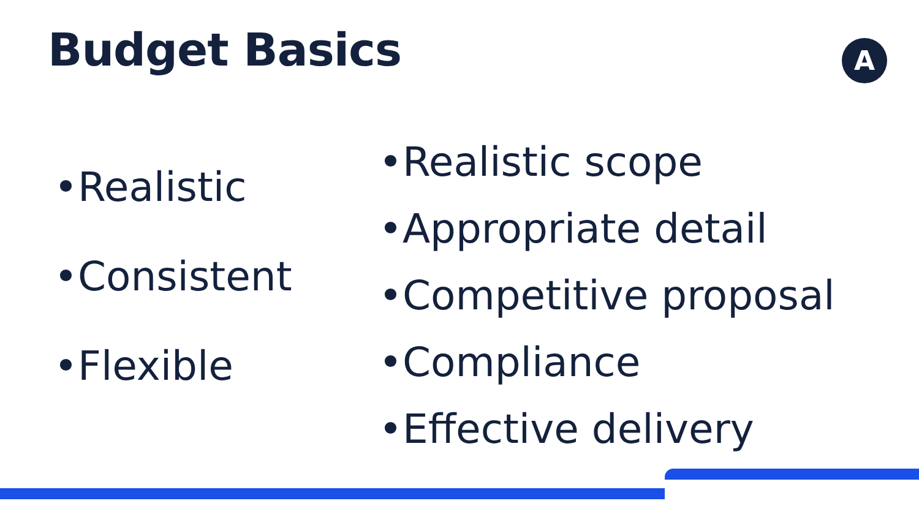Budget Basics A
•Realistic
•Consistent
•Flexible
•Realistic scope
•Appropriate detail
•Competitive proposal
•Compliance
•Effective delivery